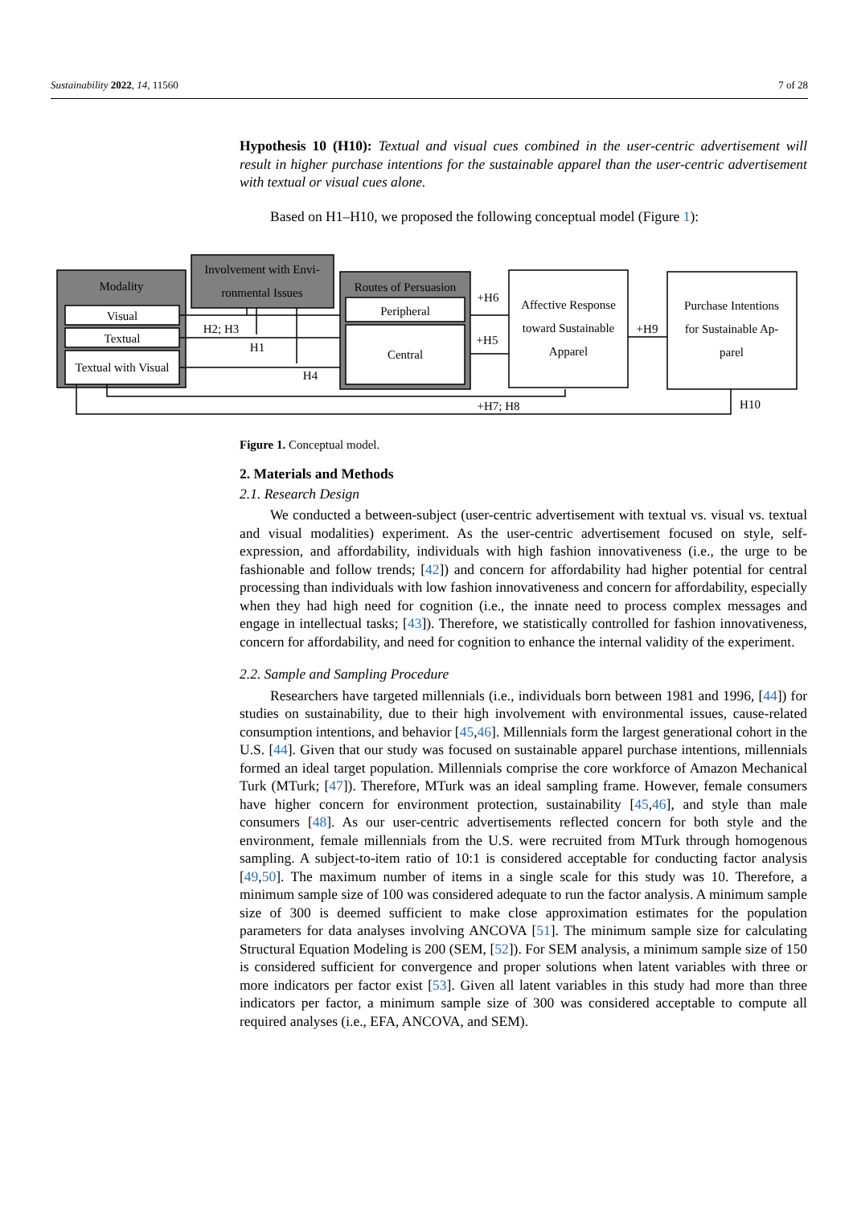Sustainability 2022, 14, 11560 7 of 28
Hypothesis 10 (H10): Textual and visual cues combined in the user-centric advertisement will result in higher purchase intentions for the sustainable apparel than the user-centric advertisement with textual or visual cues alone.
Based on H1–H10, we proposed the following conceptual model (Figure 1):
Modality
Visual
Textual
Textual with Visual
Involvement with Envi-
ronmental Issues
Routes of Persuasion
Peripheral
Central
Affective Response
toward Sustainable
Apparel
Purchase Intentions
for Sustainable Ap-
parel
H2; H3
H1
H4
+H6
+H5
+H9
+H7; H8
H10
Figure 1. Conceptual model.
2. Materials and Methods
2.1. Research Design
We conducted a between-subject (user-centric advertisement with textual vs. visual vs. textual and visual modalities) experiment. As the user-centric advertisement focused on style, self-expression, and affordability, individuals with high fashion innovativeness (i.e., the urge to be fashionable and follow trends; [42]) and concern for affordability had higher potential for central processing than individuals with low fashion innovativeness and concern for affordability, especially when they had high need for cognition (i.e., the innate need to process complex messages and engage in intellectual tasks; [43]). Therefore, we statistically controlled for fashion innovativeness, concern for affordability, and need for cognition to enhance the internal validity of the experiment.
2.2. Sample and Sampling Procedure
Researchers have targeted millennials (i.e., individuals born between 1981 and 1996, [44]) for studies on sustainability, due to their high involvement with environmental issues, cause-related consumption intentions, and behavior [45,46]. Millennials form the largest generational cohort in the U.S. [44]. Given that our study was focused on sustainable apparel purchase intentions, millennials formed an ideal target population. Millennials comprise the core workforce of Amazon Mechanical Turk (MTurk; [47]). Therefore, MTurk was an ideal sampling frame. However, female consumers have higher concern for environment protection, sustainability [45,46], and style than male consumers [48]. As our user-centric advertisements reflected concern for both style and the environment, female millennials from the U.S. were recruited from MTurk through homogenous sampling. A subject-to-item ratio of 10:1 is considered acceptable for conducting factor analysis [49,50]. The maximum number of items in a single scale for this study was 10. Therefore, a minimum sample size of 100 was considered adequate to run the factor analysis. A minimum sample size of 300 is deemed sufficient to make close approximation estimates for the population parameters for data analyses involving ANCOVA [51]. The minimum sample size for calculating Structural Equation Modeling is 200 (SEM, [52]). For SEM analysis, a minimum sample size of 150 is considered sufficient for convergence and proper solutions when latent variables with three or more indicators per factor exist [53]. Given all latent variables in this study had more than three indicators per factor, a minimum sample size of 300 was considered acceptable to compute all required analyses (i.e., EFA, ANCOVA, and SEM).